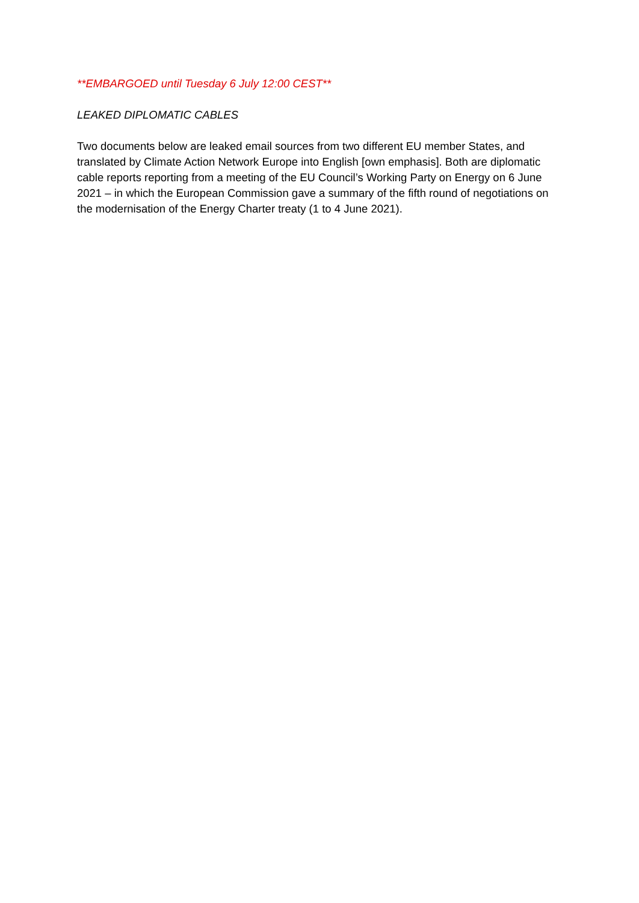**EMBARGOED until Tuesday 6 July 12:00 CEST**
LEAKED DIPLOMATIC CABLES
Two documents below are leaked email sources from two different EU member States, and translated by Climate Action Network Europe into English [own emphasis]. Both are diplomatic cable reports reporting from a meeting of the EU Council’s Working Party on Energy on 6 June 2021 – in which the European Commission gave a summary of the fifth round of negotiations on the modernisation of the Energy Charter treaty (1 to 4 June 2021).